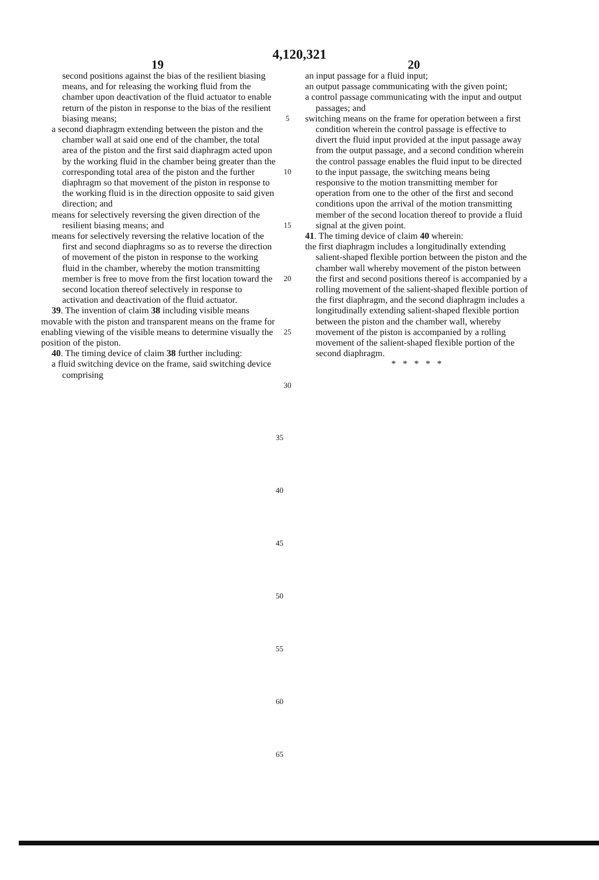4,120,321
19 20
second positions against the bias of the resilient biasing means, and for releasing the working fluid from the chamber upon deactivation of the fluid actuator to enable return of the piston in response to the bias of the resilient biasing means;
a second diaphragm extending between the piston and the chamber wall at said one end of the chamber, the total area of the piston and the first said diaphragm acted upon by the working fluid in the chamber being greater than the corresponding total area of the piston and the further diaphragm so that movement of the piston in response to the working fluid is in the direction opposite to said given direction; and
means for selectively reversing the given direction of the resilient biasing means; and
means for selectively reversing the relative location of the first and second diaphragms so as to reverse the direction of movement of the piston in response to the working fluid in the chamber, whereby the motion transmitting member is free to move from the first location toward the second location thereof selectively in response to activation and deactivation of the fluid actuator.
39. The invention of claim 38 including visible means movable with the piston and transparent means on the frame for enabling viewing of the visible means to determine visually the position of the piston.
40. The timing device of claim 38 further including:
a fluid switching device on the frame, said switching device comprising
5
10
15
20
25
30
an input passage for a fluid input;
an output passage communicating with the given point;
a control passage communicating with the input and output passages; and
switching means on the frame for operation between a first condition wherein the control passage is effective to divert the fluid input provided at the input passage away from the output passage, and a second condition wherein the control passage enables the fluid input to be directed to the input passage, the switching means being responsive to the motion transmitting member for operation from one to the other of the first and second conditions upon the arrival of the motion transmitting member of the second location thereof to provide a fluid signal at the given point.
41. The timing device of claim 40 wherein:
the first diaphragm includes a longitudinally extending salient-shaped flexible portion between the piston and the chamber wall whereby movement of the piston between the first and second positions thereof is accompanied by a rolling movement of the salient-shaped flexible portion of the first diaphragm, and the second diaphragm includes a longitudinally extending salient-shaped flexible portion between the piston and the chamber wall, whereby movement of the piston is accompanied by a rolling movement of the salient-shaped flexible portion of the second diaphragm.
* * * * *
35
40
45
50
55
60
65